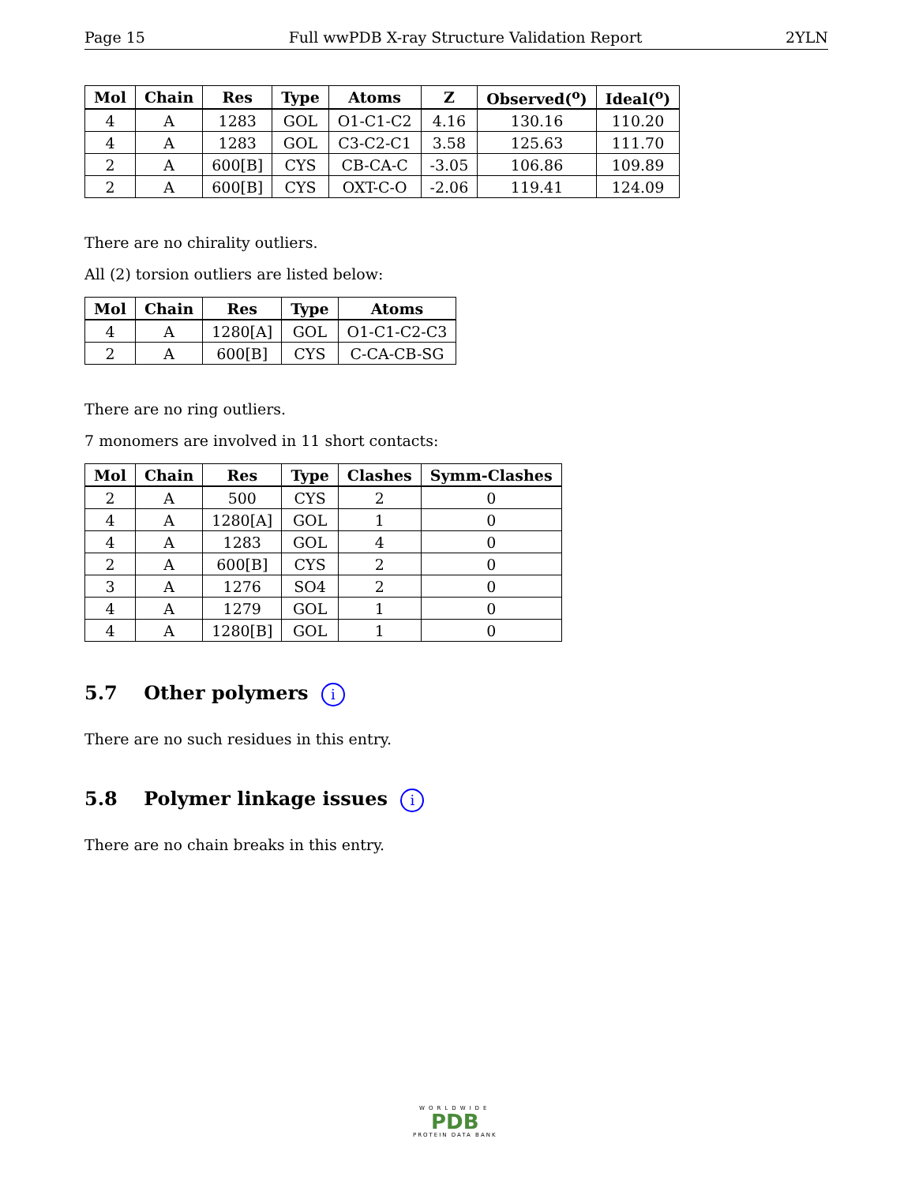Page 15 Full wwPDB X-ray Structure Validation Report 2YLN
| Mol | Chain | Res | Type | Atoms | Z | Observed(<sup>o</sup>) | Ideal(<sup>o</sup>) |
| --- | --- | --- | --- | --- | --- | --- | --- |
| 4 | A | 1283 | GOL | O1-C1-C2 | 4.16 | 130.16 | 110.20 |
| 4 | A | 1283 | GOL | C3-C2-C1 | 3.58 | 125.63 | 111.70 |
| 2 | A | 600[B] | CYS | CB-CA-C | -3.05 | 106.86 | 109.89 |
| 2 | A | 600[B] | CYS | OXT-C-O | -2.06 | 119.41 | 124.09 |
There are no chirality outliers.
All (2) torsion outliers are listed below:
| Mol | Chain | Res | Type | Atoms |
| --- | --- | --- | --- | --- |
| 4 | A | 1280[A] | GOL | O1-C1-C2-C3 |
| 2 | A | 600[B] | CYS | C-CA-CB-SG |
There are no ring outliers.
7 monomers are involved in 11 short contacts:
| Mol | Chain | Res | Type | Clashes | Symm-Clashes |
| --- | --- | --- | --- | --- | --- |
| 2 | A | 500 | CYS | 2 | 0 |
| 4 | A | 1280[A] | GOL | 1 | 0 |
| 4 | A | 1283 | GOL | 4 | 0 |
| 2 | A | 600[B] | CYS | 2 | 0 |
| 3 | A | 1276 | SO4 | 2 | 0 |
| 4 | A | 1279 | GOL | 1 | 0 |
| 4 | A | 1280[B] | GOL | 1 | 0 |
5.7 Other polymers i
There are no such residues in this entry.
5.8 Polymer linkage issues i
There are no chain breaks in this entry.
WORLDWIDE
PDB
PROTEIN DATA BANK